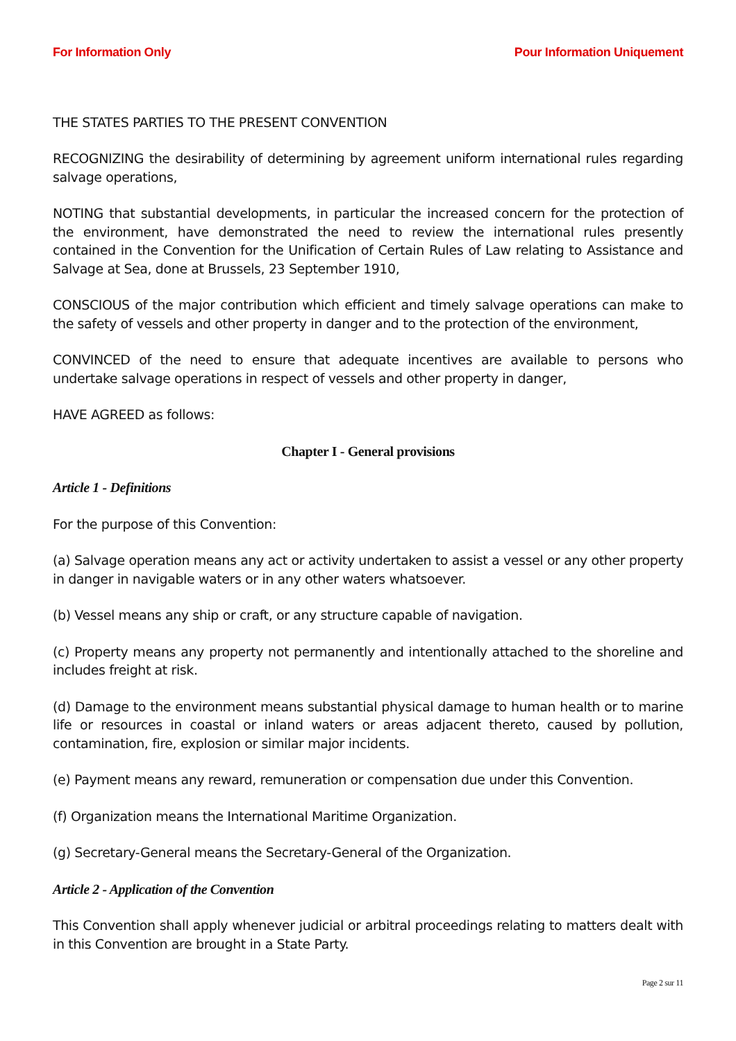For Information Only Pour Information Uniquement
THE STATES PARTIES TO THE PRESENT CONVENTION
RECOGNIZING the desirability of determining by agreement uniform international rules regarding salvage operations,
NOTING that substantial developments, in particular the increased concern for the protection of the environment, have demonstrated the need to review the international rules presently contained in the Convention for the Unification of Certain Rules of Law relating to Assistance and Salvage at Sea, done at Brussels, 23 September 1910,
CONSCIOUS of the major contribution which efficient and timely salvage operations can make to the safety of vessels and other property in danger and to the protection of the environment,
CONVINCED of the need to ensure that adequate incentives are available to persons who undertake salvage operations in respect of vessels and other property in danger,
HAVE AGREED as follows:
Chapter I - General provisions
Article 1 - Definitions
For the purpose of this Convention:
(a) Salvage operation means any act or activity undertaken to assist a vessel or any other property in danger in navigable waters or in any other waters whatsoever.
(b) Vessel means any ship or craft, or any structure capable of navigation.
(c) Property means any property not permanently and intentionally attached to the shoreline and includes freight at risk.
(d) Damage to the environment means substantial physical damage to human health or to marine life or resources in coastal or inland waters or areas adjacent thereto, caused by pollution, contamination, fire, explosion or similar major incidents.
(e) Payment means any reward, remuneration or compensation due under this Convention.
(f) Organization means the International Maritime Organization.
(g) Secretary-General means the Secretary-General of the Organization.
Article 2 - Application of the Convention
This Convention shall apply whenever judicial or arbitral proceedings relating to matters dealt with in this Convention are brought in a State Party.
Page 2 sur 11